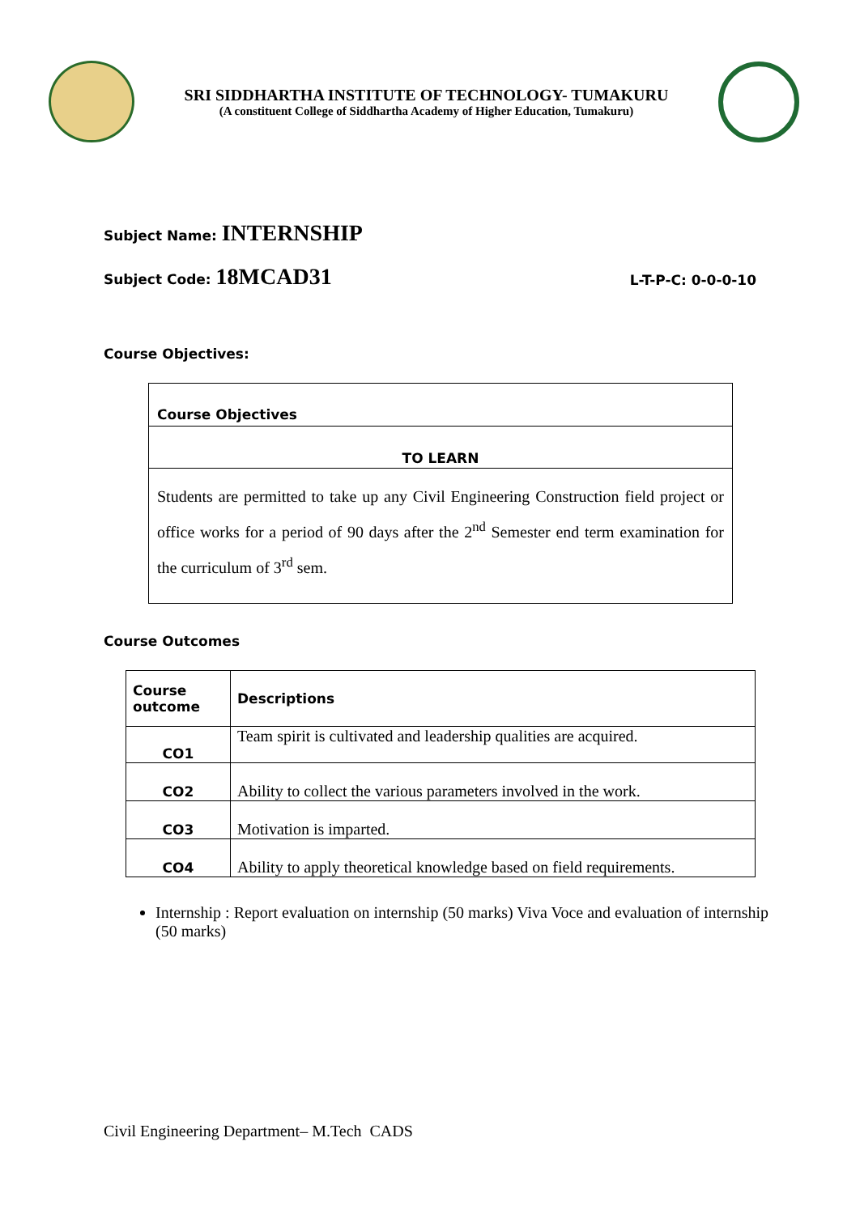SRI SIDDHARTHA INSTITUTE OF TECHNOLOGY- TUMAKURU
(A constituent College of Siddhartha Academy of Higher Education, Tumakuru)
Subject Name: INTERNSHIP
Subject Code: 18MCAD31
L-T-P-C: 0-0-0-10
Course Objectives:
| Course Objectives |
| --- |
| TO LEARN |
| Students are permitted to take up any Civil Engineering Construction field project or office works for a period of 90 days after the 2<sup>nd</sup> Semester end term examination for the curriculum of 3<sup>rd</sup> sem. |
Course Outcomes
| Course outcome | Descriptions |
| --- | --- |
| CO1 | Team spirit is cultivated and leadership qualities are acquired. |
| CO2 | Ability to collect the various parameters involved in the work. |
| CO3 | Motivation is imparted. |
| CO4 | Ability to apply theoretical knowledge based on field requirements. |
Internship : Report evaluation on internship (50 marks) Viva Voce and evaluation of internship
(50 marks)
Civil Engineering Department– M.Tech CADS